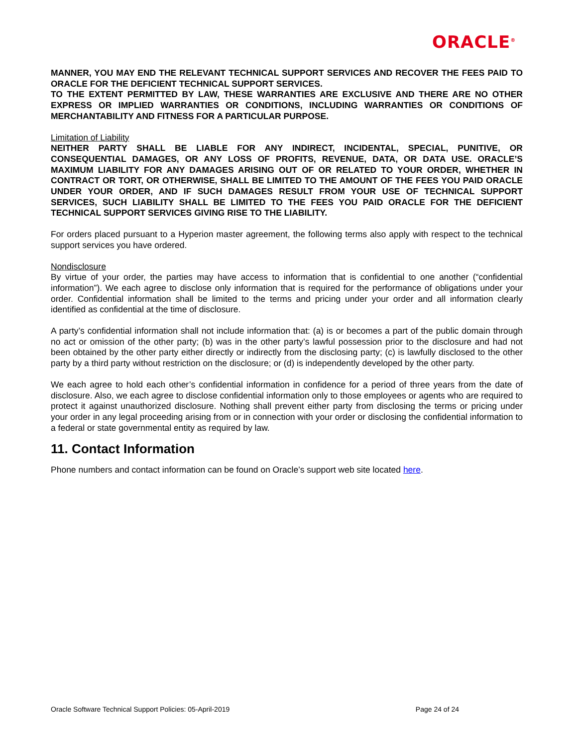ORACLE<sup>®</sup>
MANNER, YOU MAY END THE RELEVANT TECHNICAL SUPPORT SERVICES AND RECOVER THE FEES PAID TO ORACLE FOR THE DEFICIENT TECHNICAL SUPPORT SERVICES.
TO THE EXTENT PERMITTED BY LAW, THESE WARRANTIES ARE EXCLUSIVE AND THERE ARE NO OTHER EXPRESS OR IMPLIED WARRANTIES OR CONDITIONS, INCLUDING WARRANTIES OR CONDITIONS OF MERCHANTABILITY AND FITNESS FOR A PARTICULAR PURPOSE.
Limitation of Liability
NEITHER PARTY SHALL BE LIABLE FOR ANY INDIRECT, INCIDENTAL, SPECIAL, PUNITIVE, OR CONSEQUENTIAL DAMAGES, OR ANY LOSS OF PROFITS, REVENUE, DATA, OR DATA USE. ORACLE’S MAXIMUM LIABILITY FOR ANY DAMAGES ARISING OUT OF OR RELATED TO YOUR ORDER, WHETHER IN CONTRACT OR TORT, OR OTHERWISE, SHALL BE LIMITED TO THE AMOUNT OF THE FEES YOU PAID ORACLE UNDER YOUR ORDER, AND IF SUCH DAMAGES RESULT FROM YOUR USE OF TECHNICAL SUPPORT SERVICES, SUCH LIABILITY SHALL BE LIMITED TO THE FEES YOU PAID ORACLE FOR THE DEFICIENT TECHNICAL SUPPORT SERVICES GIVING RISE TO THE LIABILITY.
For orders placed pursuant to a Hyperion master agreement, the following terms also apply with respect to the technical support services you have ordered.
Nondisclosure
By virtue of your order, the parties may have access to information that is confidential to one another (“confidential information”). We each agree to disclose only information that is required for the performance of obligations under your order. Confidential information shall be limited to the terms and pricing under your order and all information clearly identified as confidential at the time of disclosure.
A party’s confidential information shall not include information that: (a) is or becomes a part of the public domain through no act or omission of the other party; (b) was in the other party’s lawful possession prior to the disclosure and had not been obtained by the other party either directly or indirectly from the disclosing party; (c) is lawfully disclosed to the other party by a third party without restriction on the disclosure; or (d) is independently developed by the other party.
We each agree to hold each other’s confidential information in confidence for a period of three years from the date of disclosure. Also, we each agree to disclose confidential information only to those employees or agents who are required to protect it against unauthorized disclosure. Nothing shall prevent either party from disclosing the terms or pricing under your order in any legal proceeding arising from or in connection with your order or disclosing the confidential information to a federal or state governmental entity as required by law.
11. Contact Information
Phone numbers and contact information can be found on Oracle’s support web site located here.
Oracle Software Technical Support Policies: 05-April-2019 Page 24 of 24